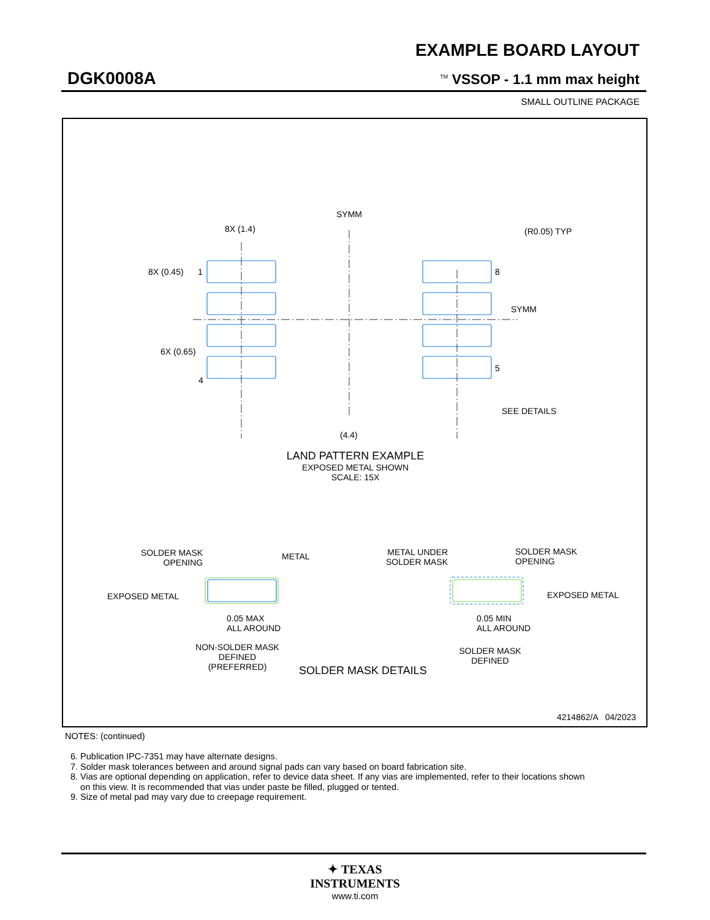EXAMPLE BOARD LAYOUT
DGK0008A <sup>TM</sup> VSSOP - 1.1 mm max height
SMALL OUTLINE PACKAGE
SYMM
8X (1.4) (R0.05) TYP
8X (0.45) 1 8
SYMM
6X (0.65)
5
4
SEE DETAILS
(4.4)
LAND PATTERN EXAMPLE
EXPOSED METAL SHOWN
SCALE: 15X
SOLDER MASK
OPENING
METAL
METAL UNDER
SOLDER MASK
SOLDER MASK
OPENING
EXPOSED METAL EXPOSED METAL
0.05 MAX
ALL AROUND
0.05 MIN
ALL AROUND
NON-SOLDER MASK
DEFINED
(PREFERRED)
SOLDER MASK DETAILS
SOLDER MASK
DEFINED
4214862/A 04/2023
NOTES: (continued)
6. Publication IPC-7351 may have alternate designs.
7. Solder mask tolerances between and around signal pads can vary based on board fabrication site.
8. Vias are optional depending on application, refer to device data sheet. If any vias are implemented, refer to their locations shown
on this view. It is recommended that vias under paste be filled, plugged or tented.
9. Size of metal pad may vary due to creepage requirement.
✦ TEXAS
INSTRUMENTS
www.ti.com